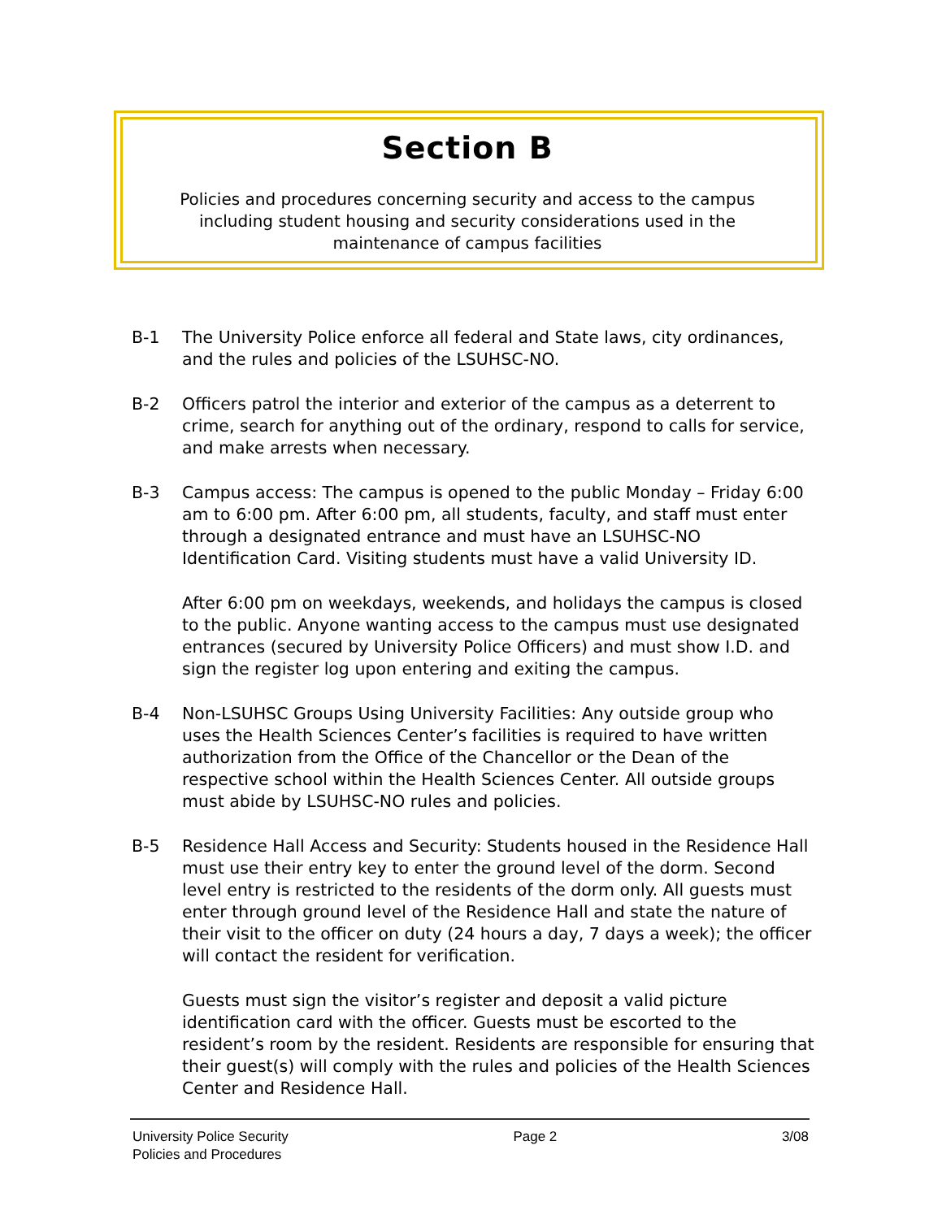Section B
Policies and procedures concerning security and access to the campus
including student housing and security considerations used in the
maintenance of campus facilities
B-1 The University Police enforce all federal and State laws, city ordinances, and the rules and policies of the LSUHSC-NO.
B-2 Officers patrol the interior and exterior of the campus as a deterrent to crime, search for anything out of the ordinary, respond to calls for service, and make arrests when necessary.
B-3 Campus access: The campus is opened to the public Monday – Friday 6:00 am to 6:00 pm. After 6:00 pm, all students, faculty, and staff must enter through a designated entrance and must have an LSUHSC-NO Identification Card. Visiting students must have a valid University ID.
After 6:00 pm on weekdays, weekends, and holidays the campus is closed to the public. Anyone wanting access to the campus must use designated entrances (secured by University Police Officers) and must show I.D. and sign the register log upon entering and exiting the campus.
B-4 Non-LSUHSC Groups Using University Facilities: Any outside group who uses the Health Sciences Center’s facilities is required to have written authorization from the Office of the Chancellor or the Dean of the respective school within the Health Sciences Center. All outside groups must abide by LSUHSC-NO rules and policies.
B-5 Residence Hall Access and Security: Students housed in the Residence Hall must use their entry key to enter the ground level of the dorm. Second level entry is restricted to the residents of the dorm only. All guests must enter through ground level of the Residence Hall and state the nature of their visit to the officer on duty (24 hours a day, 7 days a week); the officer will contact the resident for verification.
Guests must sign the visitor’s register and deposit a valid picture identification card with the officer. Guests must be escorted to the resident’s room by the resident. Residents are responsible for ensuring that their guest(s) will comply with the rules and policies of the Health Sciences Center and Residence Hall.
University Police Security
Policies and Procedures
Page 2 3/08